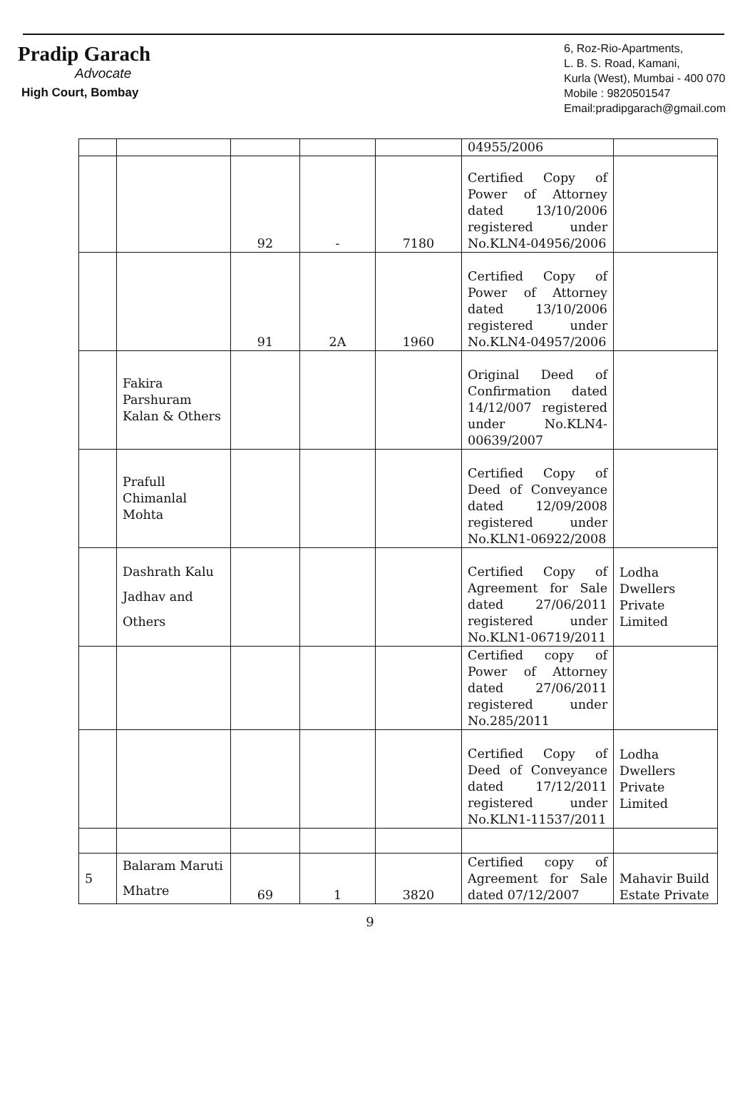Pradip Garach
Advocate
High Court, Bombay
6, Roz-Rio-Apartments,
L. B. S. Road, Kamani,
Kurla (West), Mumbai - 400 070
Mobile : 9820501547
Email:pradipgarach@gmail.com
| | | | | | 04955/2006 | |
| | | 92 | - | 7180 | Certified Copy of Power of Attorney dated 13/10/2006 registered under No.KLN4-04956/2006 | |
| | | 91 | 2A | 1960 | Certified Copy of Power of Attorney dated 13/10/2006 registered under No.KLN4-04957/2006 | |
| | Fakira Parshuram Kalan & Others | | | | Original Deed of Confirmation dated 14/12/007 registered under No.KLN4-00639/2007 | |
| | Prafull Chimanlal Mohta | | | | Certified Copy of Deed of Conveyance dated 12/09/2008 registered under No.KLN1-06922/2008 | |
| | Dashrath Kalu Jadhav and Others | | | | Certified Copy of Agreement for Sale dated 27/06/2011 registered under No.KLN1-06719/2011 | Lodha Dwellers Private Limited |
| | | | | | Certified copy of Power of Attorney dated 27/06/2011 registered under No.285/2011 | |
| | | | | | Certified Copy of Deed of Conveyance dated 17/12/2011 registered under No.KLN1-11537/2011 | Lodha Dwellers Private Limited |
| 5 | Balaram Maruti Mhatre | 69 | 1 | 3820 | Certified copy of Agreement for Sale dated 07/12/2007 | Mahavir Build Estate Private |
9